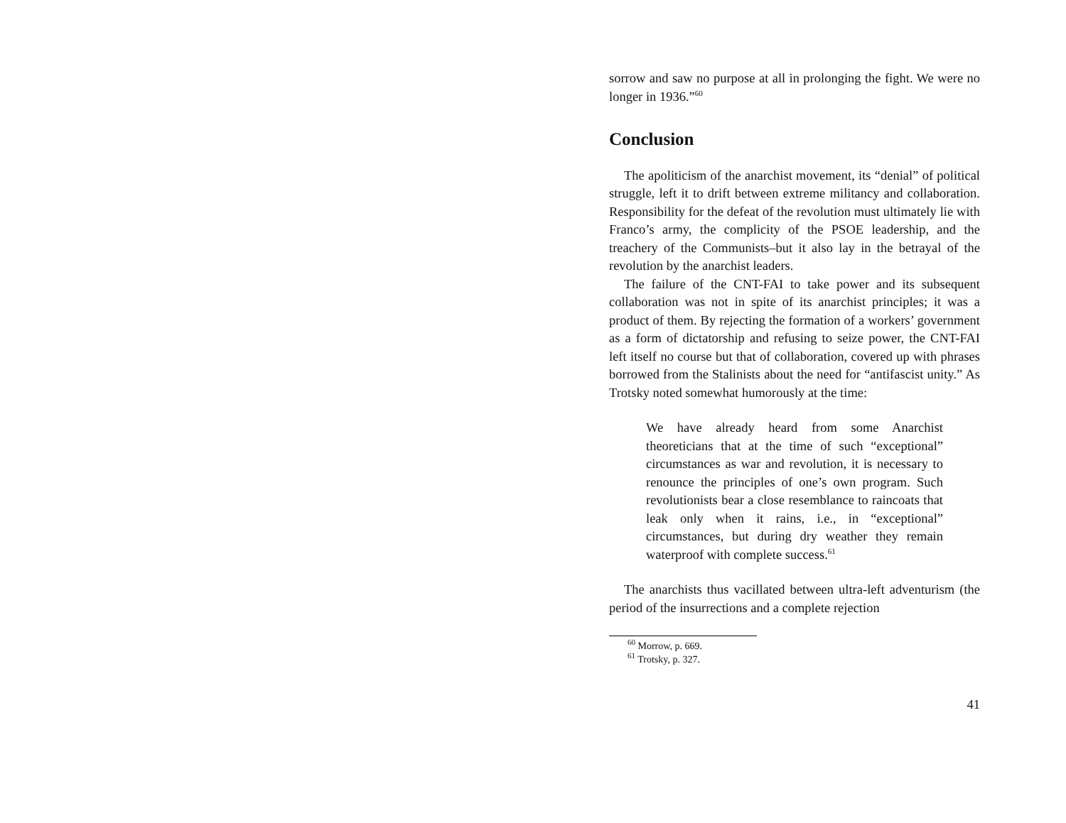sorrow and saw no purpose at all in prolonging the fight. We were no longer in 1936.”<sup>60</sup>
Conclusion
The apoliticism of the anarchist movement, its “denial” of political struggle, left it to drift between extreme militancy and collaboration. Responsibility for the defeat of the revolution must ultimately lie with Franco’s army, the complicity of the PSOE leadership, and the treachery of the Communists–but it also lay in the betrayal of the revolution by the anarchist leaders.
The failure of the CNT-FAI to take power and its subsequent collaboration was not in spite of its anarchist principles; it was a product of them. By rejecting the formation of a workers’ government as a form of dictatorship and refusing to seize power, the CNT-FAI left itself no course but that of collaboration, covered up with phrases borrowed from the Stalinists about the need for “antifascist unity.” As Trotsky noted somewhat humorously at the time:
We have already heard from some Anarchist theoreticians that at the time of such “exceptional” circumstances as war and revolution, it is necessary to renounce the principles of one’s own program. Such revolutionists bear a close resemblance to raincoats that leak only when it rains, i.e., in “exceptional” circumstances, but during dry weather they remain waterproof with complete success.<sup>61</sup>
The anarchists thus vacillated between ultra-left adventurism (the period of the insurrections and a complete rejection
<sup>60</sup> Morrow, p. 669.
<sup>61</sup> Trotsky, p. 327.
41